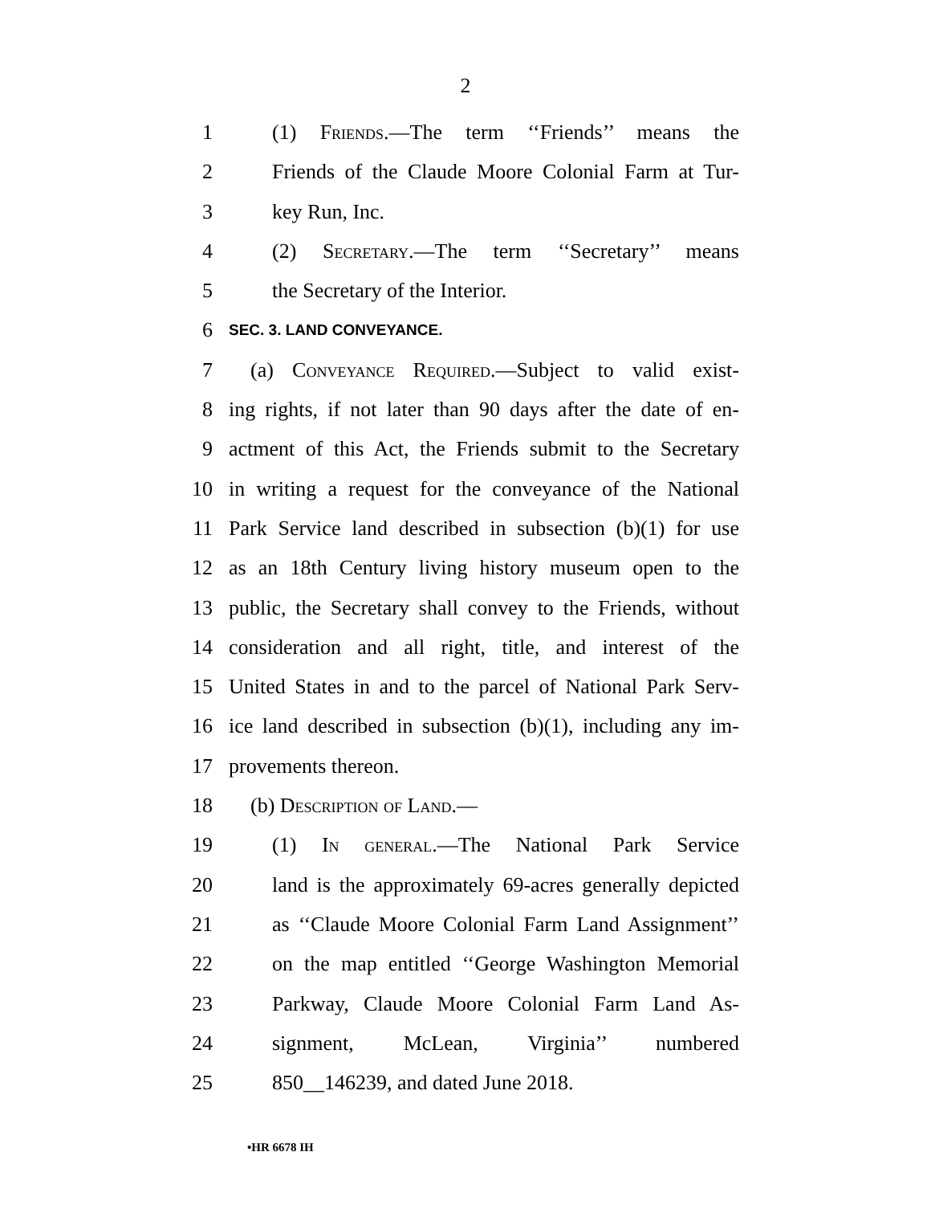2
1 (1) Friends.—The term ‘‘Friends’’ means the
2 Friends of the Claude Moore Colonial Farm at Tur-
3 key Run, Inc.
4 (2) Secretary.—The term ‘‘Secretary’’ means
5 the Secretary of the Interior.
6 SEC. 3. LAND CONVEYANCE.
7 (a) Conveyance Required.—Subject to valid exist-
8 ing rights, if not later than 90 days after the date of en-
9 actment of this Act, the Friends submit to the Secretary
10 in writing a request for the conveyance of the National
11 Park Service land described in subsection (b)(1) for use
12 as an 18th Century living history museum open to the
13 public, the Secretary shall convey to the Friends, without
14 consideration and all right, title, and interest of the
15 United States in and to the parcel of National Park Serv-
16 ice land described in subsection (b)(1), including any im-
17 provements thereon.
18 (b) Description of Land.—
19 (1) In general.—The National Park Service
20 land is the approximately 69-acres generally depicted
21 as ‘‘Claude Moore Colonial Farm Land Assignment’’
22 on the map entitled ‘‘George Washington Memorial
23 Parkway, Claude Moore Colonial Farm Land As-
24 signment, McLean, Virginia’’ numbered
25 850__146239, and dated June 2018.
•HR 6678 IH